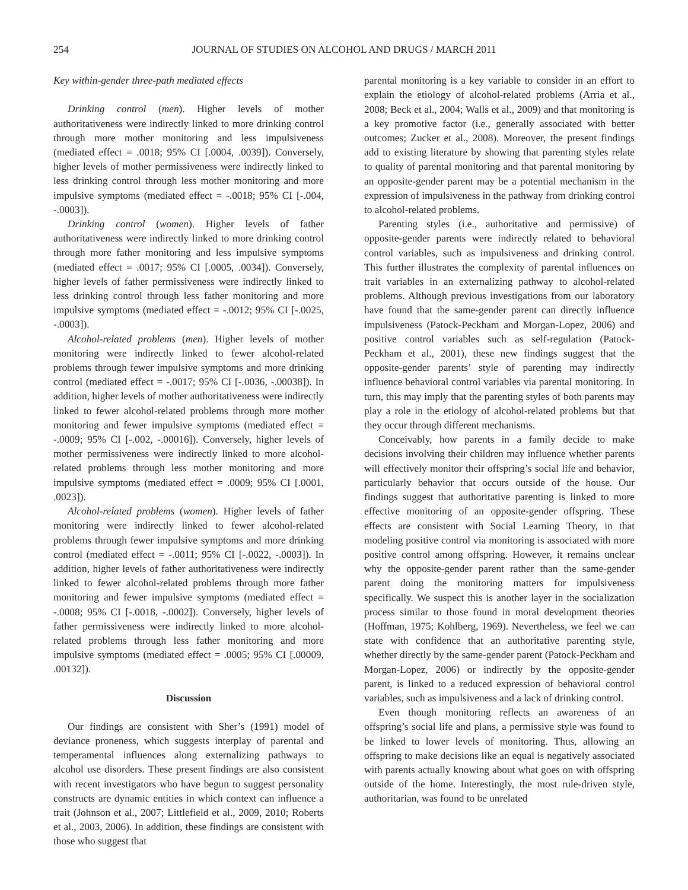254 JOURNAL OF STUDIES ON ALCOHOL AND DRUGS / MARCH 2011
Key within-gender three-path mediated effects
Drinking control (men). Higher levels of mother authoritativeness were indirectly linked to more drinking control through more mother monitoring and less impulsiveness (mediated effect = .0018; 95% CI [.0004, .0039]). Conversely, higher levels of mother permissiveness were indirectly linked to less drinking control through less mother monitoring and more impulsive symptoms (mediated effect = -.0018; 95% CI [-.004, -.0003]).
Drinking control (women). Higher levels of father authoritativeness were indirectly linked to more drinking control through more father monitoring and less impulsive symptoms (mediated effect = .0017; 95% CI [.0005, .0034]). Conversely, higher levels of father permissiveness were indirectly linked to less drinking control through less father monitoring and more impulsive symptoms (mediated effect = -.0012; 95% CI [-.0025, -.0003]).
Alcohol-related problems (men). Higher levels of mother monitoring were indirectly linked to fewer alcohol-related problems through fewer impulsive symptoms and more drinking control (mediated effect = -.0017; 95% CI [-.0036, -.00038]). In addition, higher levels of mother authoritativeness were indirectly linked to fewer alcohol-related problems through more mother monitoring and fewer impulsive symptoms (mediated effect = -.0009; 95% CI [-.002, -.00016]). Conversely, higher levels of mother permissiveness were indirectly linked to more alcohol-related problems through less mother monitoring and more impulsive symptoms (mediated effect = .0009; 95% CI [.0001, .0023]).
Alcohol-related problems (women). Higher levels of father monitoring were indirectly linked to fewer alcohol-related problems through fewer impulsive symptoms and more drinking control (mediated effect = -.0011; 95% CI [-.0022, -.0003]). In addition, higher levels of father authoritativeness were indirectly linked to fewer alcohol-related problems through more father monitoring and fewer impulsive symptoms (mediated effect = -.0008; 95% CI [-.0018, -.0002]). Conversely, higher levels of father permissiveness were indirectly linked to more alcohol-related problems through less father monitoring and more impulsive symptoms (mediated effect = .0005; 95% CI [.00009, .00132]).
Discussion
Our findings are consistent with Sher’s (1991) model of deviance proneness, which suggests interplay of parental and temperamental influences along externalizing pathways to alcohol use disorders. These present findings are also consistent with recent investigators who have begun to suggest personality constructs are dynamic entities in which context can influence a trait (Johnson et al., 2007; Littlefield et al., 2009, 2010; Roberts et al., 2003, 2006). In addition, these findings are consistent with those who suggest that
parental monitoring is a key variable to consider in an effort to explain the etiology of alcohol-related problems (Arria et al., 2008; Beck et al., 2004; Walls et al., 2009) and that monitoring is a key promotive factor (i.e., generally associated with better outcomes; Zucker et al., 2008). Moreover, the present findings add to existing literature by showing that parenting styles relate to quality of parental monitoring and that parental monitoring by an opposite-gender parent may be a potential mechanism in the expression of impulsiveness in the pathway from drinking control to alcohol-related problems.
Parenting styles (i.e., authoritative and permissive) of opposite-gender parents were indirectly related to behavioral control variables, such as impulsiveness and drinking control. This further illustrates the complexity of parental influences on trait variables in an externalizing pathway to alcohol-related problems. Although previous investigations from our laboratory have found that the same-gender parent can directly influence impulsiveness (Patock-Peckham and Morgan-Lopez, 2006) and positive control variables such as self-regulation (Patock-Peckham et al., 2001), these new findings suggest that the opposite-gender parents’ style of parenting may indirectly influence behavioral control variables via parental monitoring. In turn, this may imply that the parenting styles of both parents may play a role in the etiology of alcohol-related problems but that they occur through different mechanisms.
Conceivably, how parents in a family decide to make decisions involving their children may influence whether parents will effectively monitor their offspring’s social life and behavior, particularly behavior that occurs outside of the house. Our findings suggest that authoritative parenting is linked to more effective monitoring of an opposite-gender offspring. These effects are consistent with Social Learning Theory, in that modeling positive control via monitoring is associated with more positive control among offspring. However, it remains unclear why the opposite-gender parent rather than the same-gender parent doing the monitoring matters for impulsiveness specifically. We suspect this is another layer in the socialization process similar to those found in moral development theories (Hoffman, 1975; Kohlberg, 1969). Nevertheless, we feel we can state with confidence that an authoritative parenting style, whether directly by the same-gender parent (Patock-Peckham and Morgan-Lopez, 2006) or indirectly by the opposite-gender parent, is linked to a reduced expression of behavioral control variables, such as impulsiveness and a lack of drinking control.
Even though monitoring reflects an awareness of an offspring’s social life and plans, a permissive style was found to be linked to lower levels of monitoring. Thus, allowing an offspring to make decisions like an equal is negatively associated with parents actually knowing about what goes on with offspring outside of the home. Interestingly, the most rule-driven style, authoritarian, was found to be unrelated